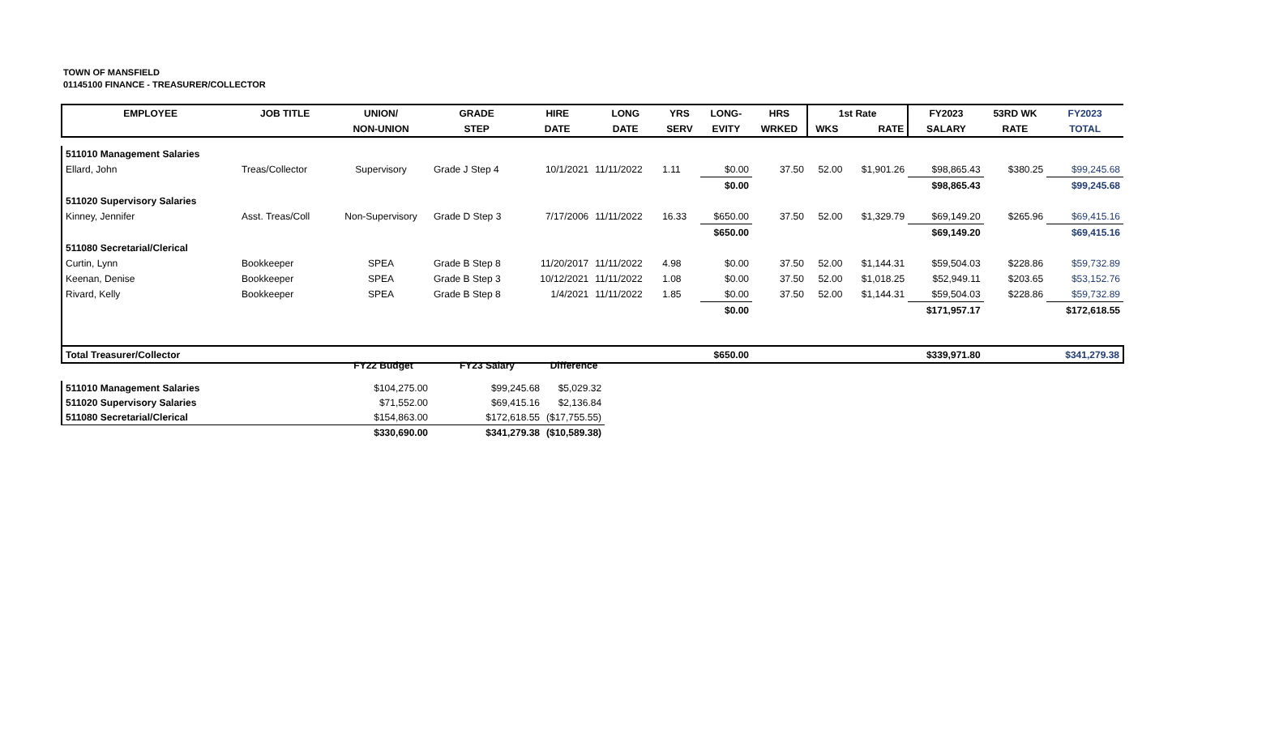TOWN OF MANSFIELD
01145100 FINANCE - TREASURER/COLLECTOR
| EMPLOYEE | JOB TITLE | UNION/ | GRADE | HIRE | LONG | YRS | LONG- | HRS | 1st Rate | | FY2023 | 53RD WK | FY2023 |
| --- | --- | --- | --- | --- | --- | --- | --- | --- | --- | --- | --- | --- | --- |
| | | NON-UNION | STEP | DATE | DATE | SERV | EVITY | WRKED | WKS | RATE | SALARY | RATE | TOTAL |
| 511010 Management Salaries | | | | | | | | | | | | | |
| Ellard, John | Treas/Collector | Supervisory | Grade J Step 4 | 10/1/2021 | 11/11/2022 | 1.11 | $0.00 | 37.50 | 52.00 | $1,901.26 | $98,865.43 | $380.25 | $99,245.68 |
| | | | | | | | $0.00 | | | | $98,865.43 | | $99,245.68 |
| 511020 Supervisory Salaries | | | | | | | | | | | | | |
| Kinney, Jennifer | Asst. Treas/Coll | Non-Supervisory | Grade D Step 3 | 7/17/2006 | 11/11/2022 | 16.33 | $650.00 | 37.50 | 52.00 | $1,329.79 | $69,149.20 | $265.96 | $69,415.16 |
| | | | | | | | $650.00 | | | | $69,149.20 | | $69,415.16 |
| 511080 Secretarial/Clerical | | | | | | | | | | | | | |
| Curtin, Lynn | Bookkeeper | SPEA | Grade B Step 8 | 11/20/2017 | 11/11/2022 | 4.98 | $0.00 | 37.50 | 52.00 | $1,144.31 | $59,504.03 | $228.86 | $59,732.89 |
| Keenan, Denise | Bookkeeper | SPEA | Grade B Step 3 | 10/12/2021 | 11/11/2022 | 1.08 | $0.00 | 37.50 | 52.00 | $1,018.25 | $52,949.11 | $203.65 | $53,152.76 |
| Rivard, Kelly | Bookkeeper | SPEA | Grade B Step 8 | 1/4/2021 | 11/11/2022 | 1.85 | $0.00 | 37.50 | 52.00 | $1,144.31 | $59,504.03 | $228.86 | $59,732.89 |
| | | | | | | | $0.00 | | | | $171,957.17 | | $172,618.55 |
| Total Treasurer/Collector | | | | | | | $650.00 | | | | $339,971.80 | | $341,279.38 |
| | FY22 Budget | FY23 Salary | Difference |
| 511010 Management Salaries | $104,275.00 | $99,245.68 | $5,029.32 |
| 511020 Supervisory Salaries | $71,552.00 | $69,415.16 | $2,136.84 |
| 511080 Secretarial/Clerical | $154,863.00 | $172,618.55 | ($17,755.55) |
| | $330,690.00 | $341,279.38 | ($10,589.38) |